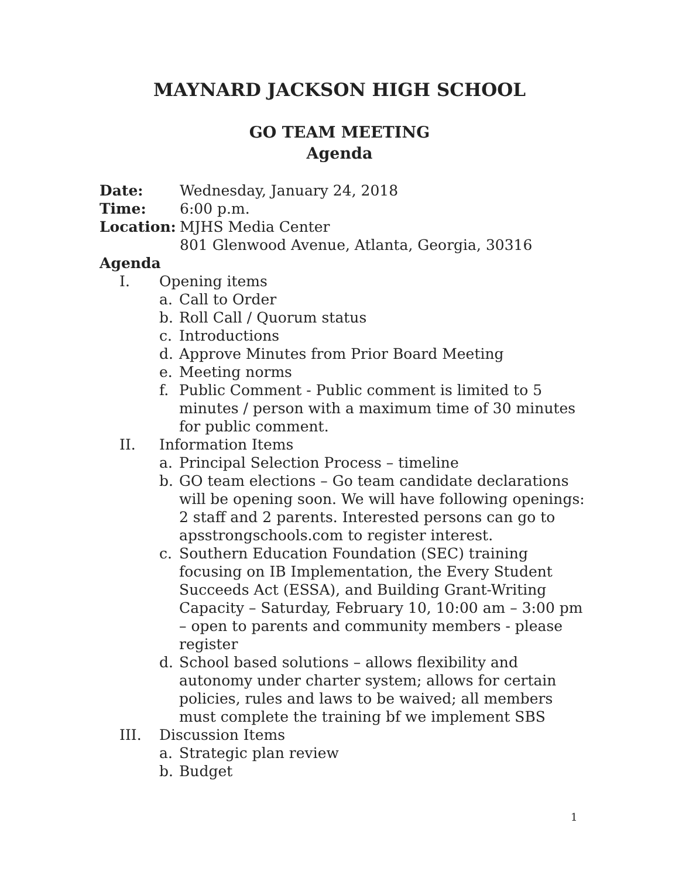MAYNARD JACKSON HIGH SCHOOL
GO TEAM MEETING
Agenda
Date: Wednesday, January 24, 2018
Time: 6:00 p.m.
Location: MJHS Media Center
801 Glenwood Avenue, Atlanta, Georgia, 30316
Agenda
I. Opening items
a. Call to Order
b. Roll Call / Quorum status
c. Introductions
d. Approve Minutes from Prior Board Meeting
e. Meeting norms
f. Public Comment - Public comment is limited to 5 minutes / person with a maximum time of 30 minutes for public comment.
II. Information Items
a. Principal Selection Process – timeline
b. GO team elections – Go team candidate declarations will be opening soon. We will have following openings: 2 staff and 2 parents. Interested persons can go to apsstrongschools.com to register interest.
c. Southern Education Foundation (SEC) training focusing on IB Implementation, the Every Student Succeeds Act (ESSA), and Building Grant-Writing Capacity – Saturday, February 10, 10:00 am – 3:00 pm – open to parents and community members - please register
d. School based solutions – allows flexibility and autonomy under charter system; allows for certain policies, rules and laws to be waived; all members must complete the training bf we implement SBS
III. Discussion Items
a. Strategic plan review
b. Budget
1